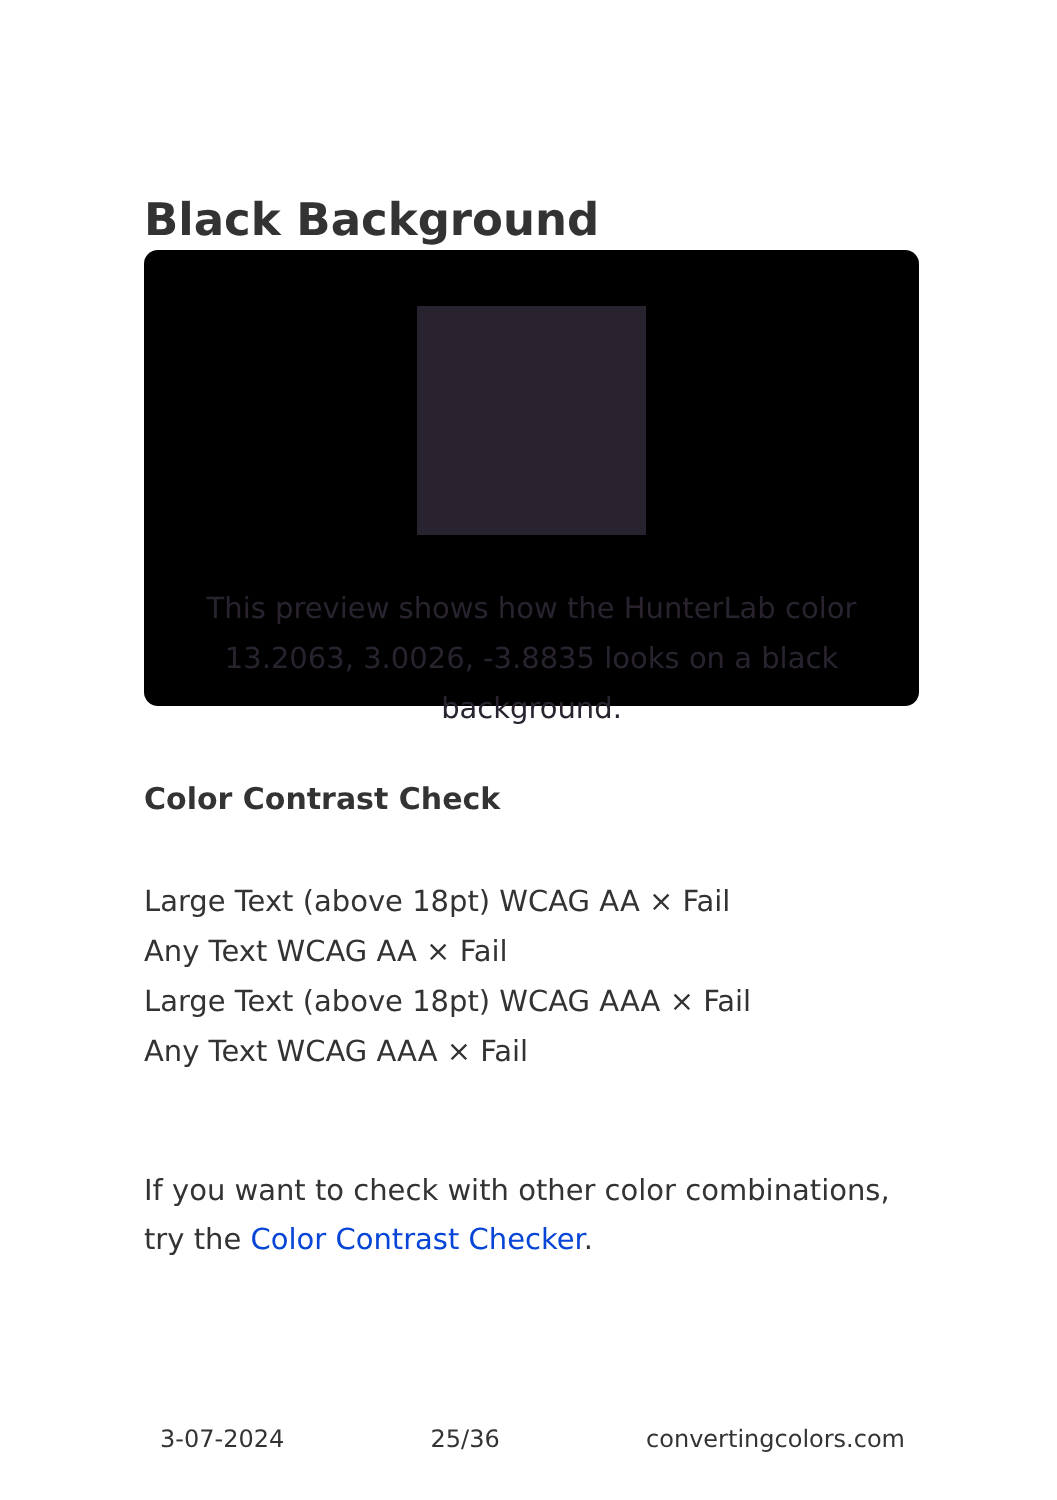Black Background
This preview shows how the HunterLab color 13.2063, 3.0026, -3.8835 looks on a black background.
Color Contrast Check
Large Text (above 18pt) WCAG AA × Fail
Any Text WCAG AA × Fail
Large Text (above 18pt) WCAG AAA × Fail
Any Text WCAG AAA × Fail
If you want to check with other color combinations, try the Color Contrast Checker.
3-07-2024 25/36 convertingcolors.com